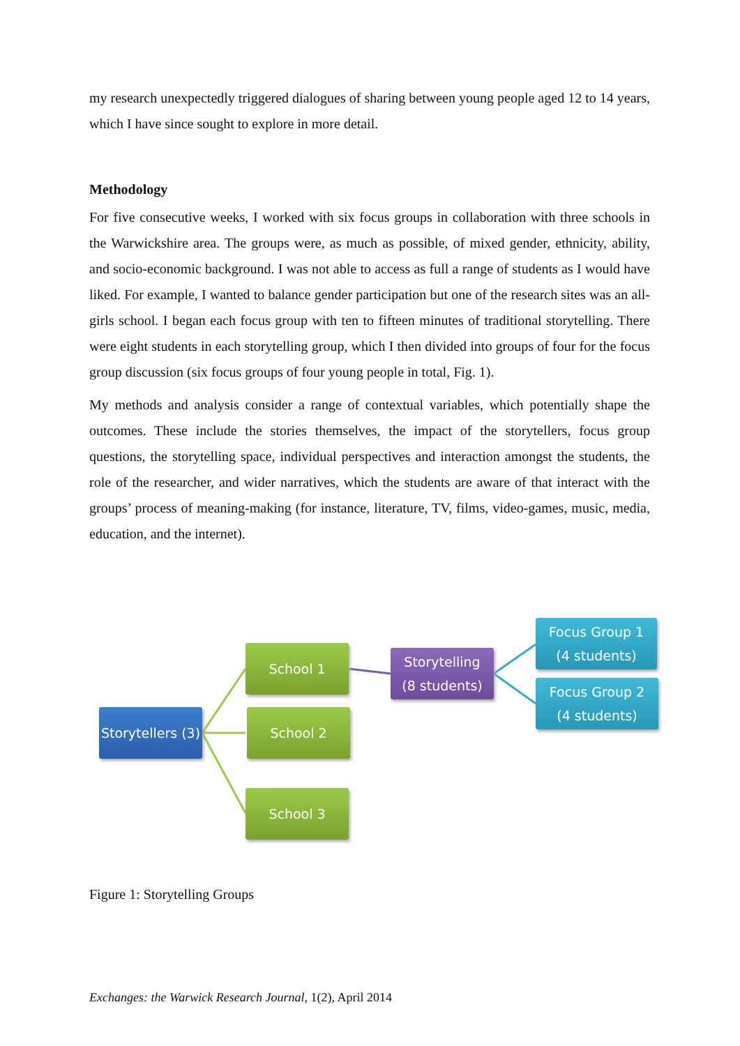my research unexpectedly triggered dialogues of sharing between young people aged 12 to 14 years, which I have since sought to explore in more detail.
Methodology
For five consecutive weeks, I worked with six focus groups in collaboration with three schools in the Warwickshire area. The groups were, as much as possible, of mixed gender, ethnicity, ability, and socio-economic background. I was not able to access as full a range of students as I would have liked. For example, I wanted to balance gender participation but one of the research sites was an all-girls school. I began each focus group with ten to fifteen minutes of traditional storytelling. There were eight students in each storytelling group, which I then divided into groups of four for the focus group discussion (six focus groups of four young people in total, Fig. 1).
My methods and analysis consider a range of contextual variables, which potentially shape the outcomes. These include the stories themselves, the impact of the storytellers, focus group questions, the storytelling space, individual perspectives and interaction amongst the students, the role of the researcher, and wider narratives, which the students are aware of that interact with the groups’ process of meaning-making (for instance, literature, TV, films, video-games, music, media, education, and the internet).
Storytellers (3)
School 1
School 2
School 3
Storytelling
(8 students)
Focus Group 1
(4 students)
Focus Group 2
(4 students)
Figure 1: Storytelling Groups
Exchanges: the Warwick Research Journal, 1(2), April 2014